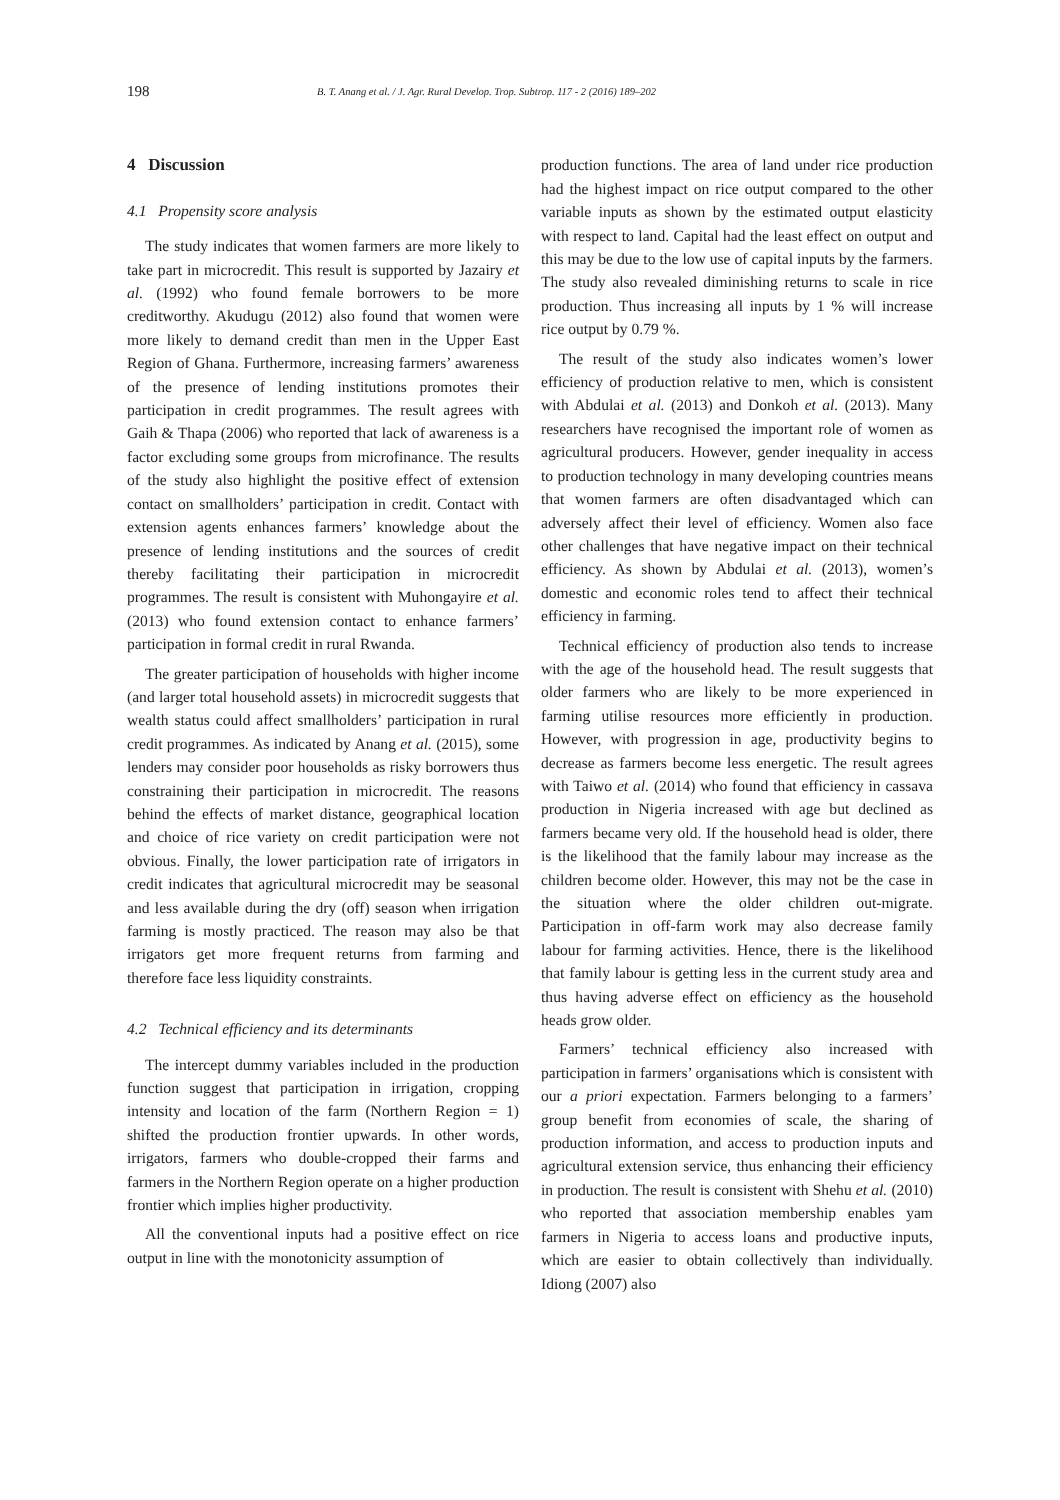198 B. T. Anang et al. / J. Agr. Rural Develop. Trop. Subtrop. 117 - 2 (2016) 189–202
4 Discussion
4.1 Propensity score analysis
The study indicates that women farmers are more likely to take part in microcredit. This result is supported by Jazairy et al. (1992) who found female borrowers to be more creditworthy. Akudugu (2012) also found that women were more likely to demand credit than men in the Upper East Region of Ghana. Furthermore, increasing farmers’ awareness of the presence of lending institutions promotes their participation in credit programmes. The result agrees with Gaih & Thapa (2006) who reported that lack of awareness is a factor excluding some groups from microfinance. The results of the study also highlight the positive effect of extension contact on smallholders’ participation in credit. Contact with extension agents enhances farmers’ knowledge about the presence of lending institutions and the sources of credit thereby facilitating their participation in microcredit programmes. The result is consistent with Muhongayire et al. (2013) who found extension contact to enhance farmers’ participation in formal credit in rural Rwanda.
The greater participation of households with higher income (and larger total household assets) in microcredit suggests that wealth status could affect smallholders’ participation in rural credit programmes. As indicated by Anang et al. (2015), some lenders may consider poor households as risky borrowers thus constraining their participation in microcredit. The reasons behind the effects of market distance, geographical location and choice of rice variety on credit participation were not obvious. Finally, the lower participation rate of irrigators in credit indicates that agricultural microcredit may be seasonal and less available during the dry (off) season when irrigation farming is mostly practiced. The reason may also be that irrigators get more frequent returns from farming and therefore face less liquidity constraints.
4.2 Technical efficiency and its determinants
The intercept dummy variables included in the production function suggest that participation in irrigation, cropping intensity and location of the farm (Northern Region = 1) shifted the production frontier upwards. In other words, irrigators, farmers who double-cropped their farms and farmers in the Northern Region operate on a higher production frontier which implies higher productivity.
All the conventional inputs had a positive effect on rice output in line with the monotonicity assumption of
production functions. The area of land under rice production had the highest impact on rice output compared to the other variable inputs as shown by the estimated output elasticity with respect to land. Capital had the least effect on output and this may be due to the low use of capital inputs by the farmers. The study also revealed diminishing returns to scale in rice production. Thus increasing all inputs by 1 % will increase rice output by 0.79 %.
The result of the study also indicates women’s lower efficiency of production relative to men, which is consistent with Abdulai et al. (2013) and Donkoh et al. (2013). Many researchers have recognised the important role of women as agricultural producers. However, gender inequality in access to production technology in many developing countries means that women farmers are often disadvantaged which can adversely affect their level of efficiency. Women also face other challenges that have negative impact on their technical efficiency. As shown by Abdulai et al. (2013), women’s domestic and economic roles tend to affect their technical efficiency in farming.
Technical efficiency of production also tends to increase with the age of the household head. The result suggests that older farmers who are likely to be more experienced in farming utilise resources more efficiently in production. However, with progression in age, productivity begins to decrease as farmers become less energetic. The result agrees with Taiwo et al. (2014) who found that efficiency in cassava production in Nigeria increased with age but declined as farmers became very old. If the household head is older, there is the likelihood that the family labour may increase as the children become older. However, this may not be the case in the situation where the older children out-migrate. Participation in off-farm work may also decrease family labour for farming activities. Hence, there is the likelihood that family labour is getting less in the current study area and thus having adverse effect on efficiency as the household heads grow older.
Farmers’ technical efficiency also increased with participation in farmers’ organisations which is consistent with our a priori expectation. Farmers belonging to a farmers’ group benefit from economies of scale, the sharing of production information, and access to production inputs and agricultural extension service, thus enhancing their efficiency in production. The result is consistent with Shehu et al. (2010) who reported that association membership enables yam farmers in Nigeria to access loans and productive inputs, which are easier to obtain collectively than individually. Idiong (2007) also